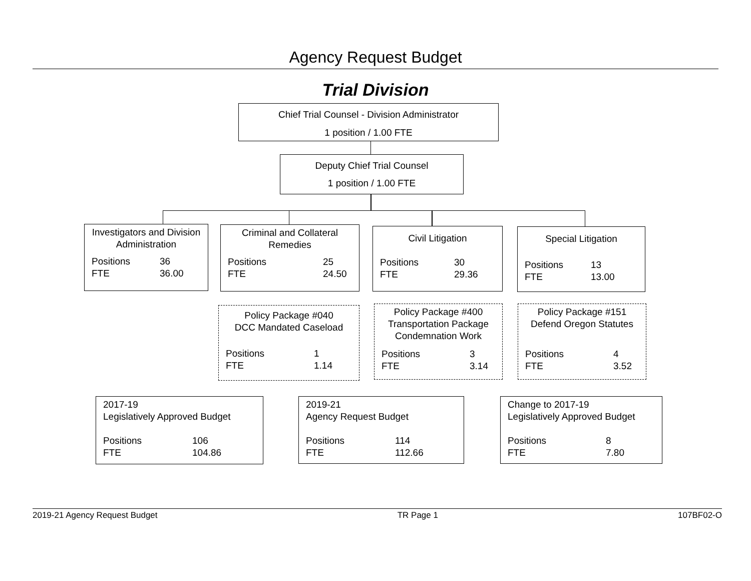Agency Request Budget
Trial Division
Chief Trial Counsel - Division Administrator
1 position / 1.00 FTE
Deputy Chief Trial Counsel
1 position / 1.00 FTE
Investigators and Division Administration
Positions
FTE 36
36.00
Criminal and Collateral Remedies
Positions
FTE 25
24.50
Civil Litigation
Positions
FTE 30
29.36
Special Litigation
Positions
FTE 13
13.00
Policy Package #040
DCC Mandated Caseload
Positions
FTE 1
1.14
Policy Package #400
Transportation Package
Condemnation Work
Positions
FTE 3
3.14
Policy Package #151
Defend Oregon Statutes
Positions
FTE 4
3.52
2017-19
Legislatively Approved Budget
Positions
FTE 106
104.86
2019-21
Agency Request Budget
Positions
FTE 114
112.66
Change to 2017-19
Legislatively Approved Budget
Positions
FTE 8
7.80
2019-21 Agency Request Budget TR Page 1 107BF02-O